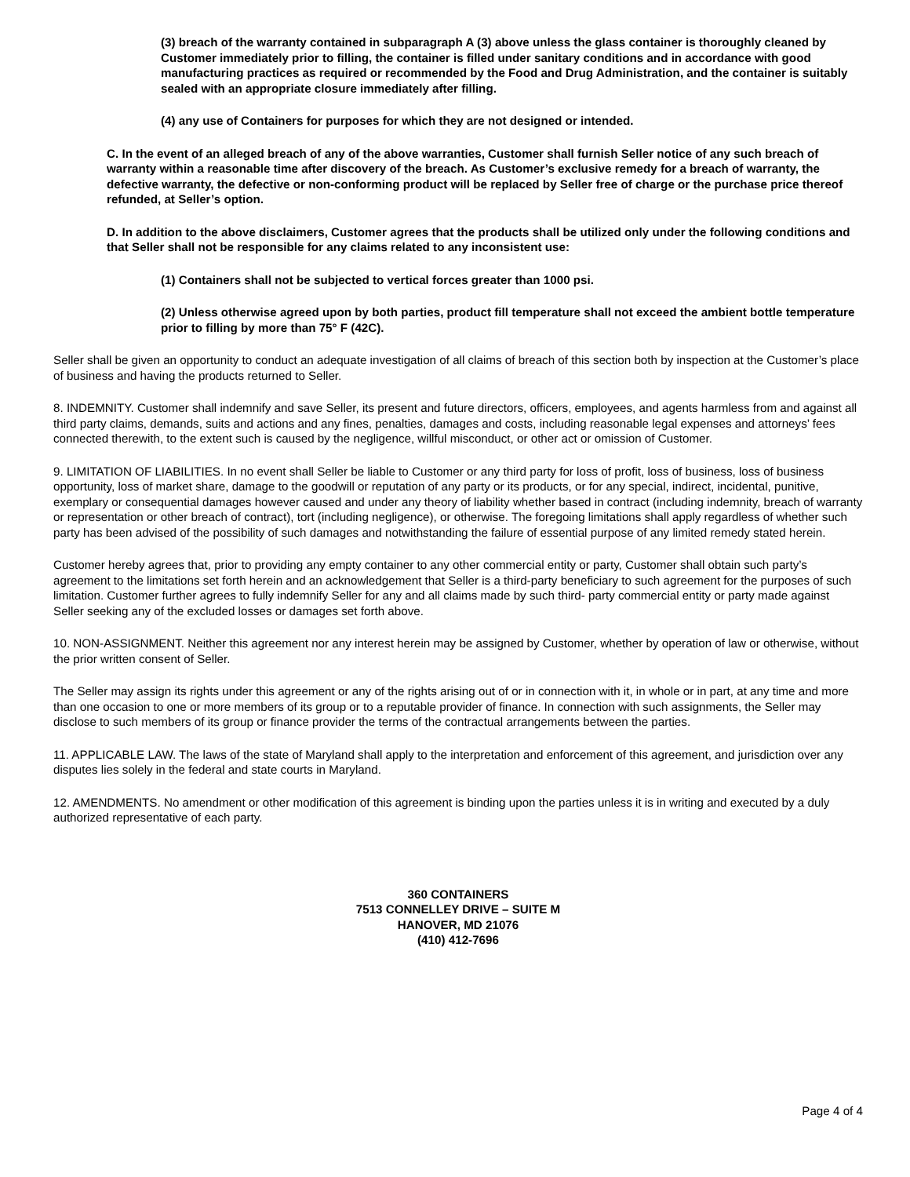(3) breach of the warranty contained in subparagraph A (3) above unless the glass container is thoroughly cleaned by Customer immediately prior to filling, the container is filled under sanitary conditions and in accordance with good manufacturing practices as required or recommended by the Food and Drug Administration, and the container is suitably sealed with an appropriate closure immediately after filling.
(4) any use of Containers for purposes for which they are not designed or intended.
C. In the event of an alleged breach of any of the above warranties, Customer shall furnish Seller notice of any such breach of warranty within a reasonable time after discovery of the breach. As Customer’s exclusive remedy for a breach of warranty, the defective warranty, the defective or non-conforming product will be replaced by Seller free of charge or the purchase price thereof refunded, at Seller’s option.
D. In addition to the above disclaimers, Customer agrees that the products shall be utilized only under the following conditions and that Seller shall not be responsible for any claims related to any inconsistent use:
(1) Containers shall not be subjected to vertical forces greater than 1000 psi.
(2) Unless otherwise agreed upon by both parties, product fill temperature shall not exceed the ambient bottle temperature prior to filling by more than 75° F (42C).
Seller shall be given an opportunity to conduct an adequate investigation of all claims of breach of this section both by inspection at the Customer’s place of business and having the products returned to Seller.
8. INDEMNITY. Customer shall indemnify and save Seller, its present and future directors, officers, employees, and agents harmless from and against all third party claims, demands, suits and actions and any fines, penalties, damages and costs, including reasonable legal expenses and attorneys’ fees connected therewith, to the extent such is caused by the negligence, willful misconduct, or other act or omission of Customer.
9. LIMITATION OF LIABILITIES. In no event shall Seller be liable to Customer or any third party for loss of profit, loss of business, loss of business opportunity, loss of market share, damage to the goodwill or reputation of any party or its products, or for any special, indirect, incidental, punitive, exemplary or consequential damages however caused and under any theory of liability whether based in contract (including indemnity, breach of warranty or representation or other breach of contract), tort (including negligence), or otherwise. The foregoing limitations shall apply regardless of whether such party has been advised of the possibility of such damages and notwithstanding the failure of essential purpose of any limited remedy stated herein.
Customer hereby agrees that, prior to providing any empty container to any other commercial entity or party, Customer shall obtain such party’s agreement to the limitations set forth herein and an acknowledgement that Seller is a third-party beneficiary to such agreement for the purposes of such limitation. Customer further agrees to fully indemnify Seller for any and all claims made by such third- party commercial entity or party made against Seller seeking any of the excluded losses or damages set forth above.
10. NON-ASSIGNMENT. Neither this agreement nor any interest herein may be assigned by Customer, whether by operation of law or otherwise, without the prior written consent of Seller.
The Seller may assign its rights under this agreement or any of the rights arising out of or in connection with it, in whole or in part, at any time and more than one occasion to one or more members of its group or to a reputable provider of finance. In connection with such assignments, the Seller may disclose to such members of its group or finance provider the terms of the contractual arrangements between the parties.
11. APPLICABLE LAW. The laws of the state of Maryland shall apply to the interpretation and enforcement of this agreement, and jurisdiction over any disputes lies solely in the federal and state courts in Maryland.
12. AMENDMENTS. No amendment or other modification of this agreement is binding upon the parties unless it is in writing and executed by a duly authorized representative of each party.
360 CONTAINERS
7513 CONNELLEY DRIVE – SUITE M
HANOVER, MD 21076
(410) 412-7696
Page 4 of 4